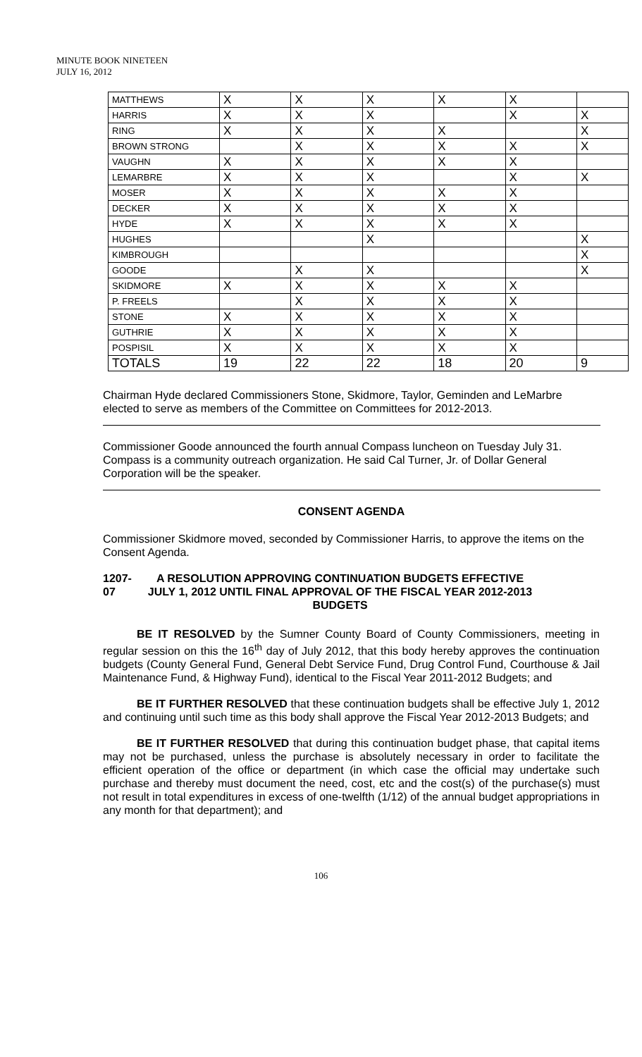MINUTE BOOK NINETEEN
JULY 16, 2012
| MATTHEWS | X | X | X | X | X | |
| HARRIS | X | X | X | | X | X |
| RING | X | X | X | X | | X |
| BROWN STRONG | | X | X | X | X | X |
| VAUGHN | X | X | X | X | X | |
| LEMARBRE | X | X | X | | X | X |
| MOSER | X | X | X | X | X | |
| DECKER | X | X | X | X | X | |
| HYDE | X | X | X | X | X | |
| HUGHES | | | X | | | X |
| KIMBROUGH | | | | | | X |
| GOODE | | X | X | | | X |
| SKIDMORE | X | X | X | X | X | |
| P. FREELS | | X | X | X | X | |
| STONE | X | X | X | X | X | |
| GUTHRIE | X | X | X | X | X | |
| POSPISIL | X | X | X | X | X | |
| TOTALS | 19 | 22 | 22 | 18 | 20 | 9 |
Chairman Hyde declared Commissioners Stone, Skidmore, Taylor, Geminden and LeMarbre elected to serve as members of the Committee on Committees for 2012-2013.
Commissioner Goode announced the fourth annual Compass luncheon on Tuesday July 31. Compass is a community outreach organization. He said Cal Turner, Jr. of Dollar General Corporation will be the speaker.
CONSENT AGENDA
Commissioner Skidmore moved, seconded by Commissioner Harris, to approve the items on the Consent Agenda.
1207-07 A RESOLUTION APPROVING CONTINUATION BUDGETS EFFECTIVE JULY 1, 2012 UNTIL FINAL APPROVAL OF THE FISCAL YEAR 2012-2013 BUDGETS
BE IT RESOLVED by the Sumner County Board of County Commissioners, meeting in regular session on this the 16<sup>th</sup> day of July 2012, that this body hereby approves the continuation budgets (County General Fund, General Debt Service Fund, Drug Control Fund, Courthouse & Jail Maintenance Fund, & Highway Fund), identical to the Fiscal Year 2011-2012 Budgets; and
BE IT FURTHER RESOLVED that these continuation budgets shall be effective July 1, 2012 and continuing until such time as this body shall approve the Fiscal Year 2012-2013 Budgets; and
BE IT FURTHER RESOLVED that during this continuation budget phase, that capital items may not be purchased, unless the purchase is absolutely necessary in order to facilitate the efficient operation of the office or department (in which case the official may undertake such purchase and thereby must document the need, cost, etc and the cost(s) of the purchase(s) must not result in total expenditures in excess of one-twelfth (1/12) of the annual budget appropriations in any month for that department); and
106